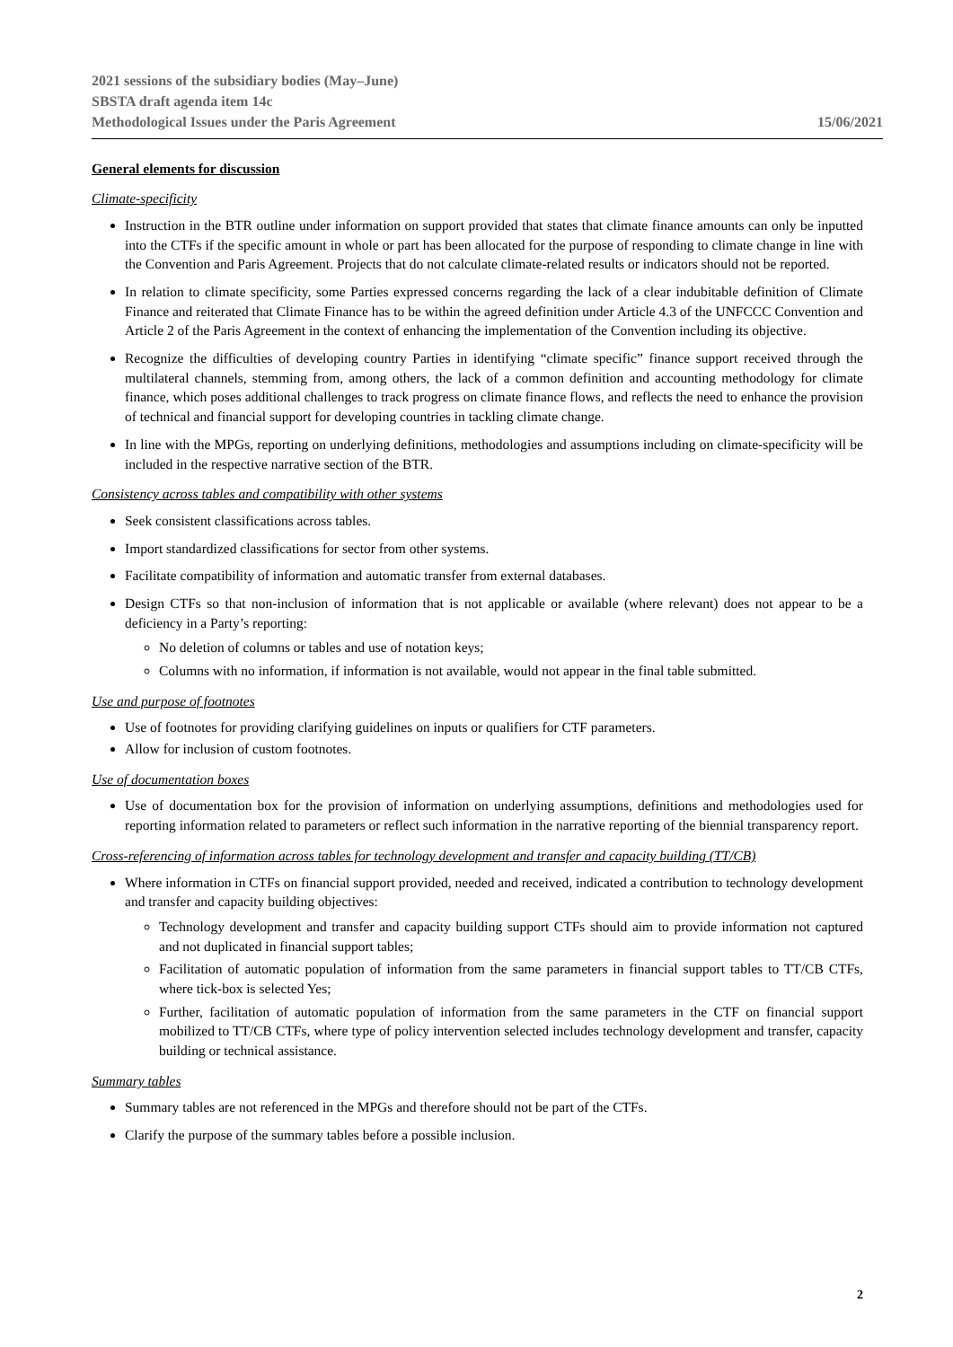2021 sessions of the subsidiary bodies (May–June)
SBSTA draft agenda item 14c
Methodological Issues under the Paris Agreement
15/06/2021
General elements for discussion
Climate-specificity
Instruction in the BTR outline under information on support provided that states that climate finance amounts can only be inputted into the CTFs if the specific amount in whole or part has been allocated for the purpose of responding to climate change in line with the Convention and Paris Agreement. Projects that do not calculate climate-related results or indicators should not be reported.
In relation to climate specificity, some Parties expressed concerns regarding the lack of a clear indubitable definition of Climate Finance and reiterated that Climate Finance has to be within the agreed definition under Article 4.3 of the UNFCCC Convention and Article 2 of the Paris Agreement in the context of enhancing the implementation of the Convention including its objective.
Recognize the difficulties of developing country Parties in identifying “climate specific” finance support received through the multilateral channels, stemming from, among others, the lack of a common definition and accounting methodology for climate finance, which poses additional challenges to track progress on climate finance flows, and reflects the need to enhance the provision of technical and financial support for developing countries in tackling climate change.
In line with the MPGs, reporting on underlying definitions, methodologies and assumptions including on climate-specificity will be included in the respective narrative section of the BTR.
Consistency across tables and compatibility with other systems
Seek consistent classifications across tables.
Import standardized classifications for sector from other systems.
Facilitate compatibility of information and automatic transfer from external databases.
Design CTFs so that non-inclusion of information that is not applicable or available (where relevant) does not appear to be a deficiency in a Party’s reporting:
No deletion of columns or tables and use of notation keys;
Columns with no information, if information is not available, would not appear in the final table submitted.
Use and purpose of footnotes
Use of footnotes for providing clarifying guidelines on inputs or qualifiers for CTF parameters.
Allow for inclusion of custom footnotes.
Use of documentation boxes
Use of documentation box for the provision of information on underlying assumptions, definitions and methodologies used for reporting information related to parameters or reflect such information in the narrative reporting of the biennial transparency report.
Cross-referencing of information across tables for technology development and transfer and capacity building (TT/CB)
Where information in CTFs on financial support provided, needed and received, indicated a contribution to technology development and transfer and capacity building objectives:
Technology development and transfer and capacity building support CTFs should aim to provide information not captured and not duplicated in financial support tables;
Facilitation of automatic population of information from the same parameters in financial support tables to TT/CB CTFs, where tick-box is selected Yes;
Further, facilitation of automatic population of information from the same parameters in the CTF on financial support mobilized to TT/CB CTFs, where type of policy intervention selected includes technology development and transfer, capacity building or technical assistance.
Summary tables
Summary tables are not referenced in the MPGs and therefore should not be part of the CTFs.
Clarify the purpose of the summary tables before a possible inclusion.
2